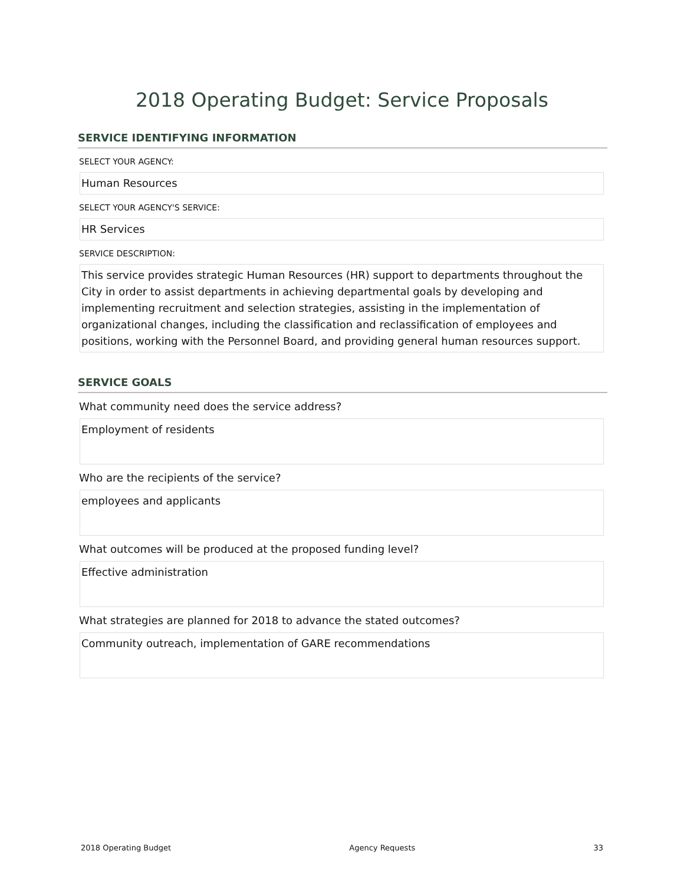2018 Operating Budget: Service Proposals
SERVICE IDENTIFYING INFORMATION
SELECT YOUR AGENCY:
Human Resources
SELECT YOUR AGENCY'S SERVICE:
HR Services
SERVICE DESCRIPTION:
This service provides strategic Human Resources (HR) support to departments throughout the City in order to assist departments in achieving departmental goals by developing and implementing recruitment and selection strategies, assisting in the implementation of organizational changes, including the classification and reclassification of employees and positions, working with the Personnel Board, and providing general human resources support.
SERVICE GOALS
What community need does the service address?
Employment of residents
Who are the recipients of the service?
employees and applicants
What outcomes will be produced at the proposed funding level?
Effective administration
What strategies are planned for 2018 to advance the stated outcomes?
Community outreach, implementation of GARE recommendations
2018 Operating Budget Agency Requests 33